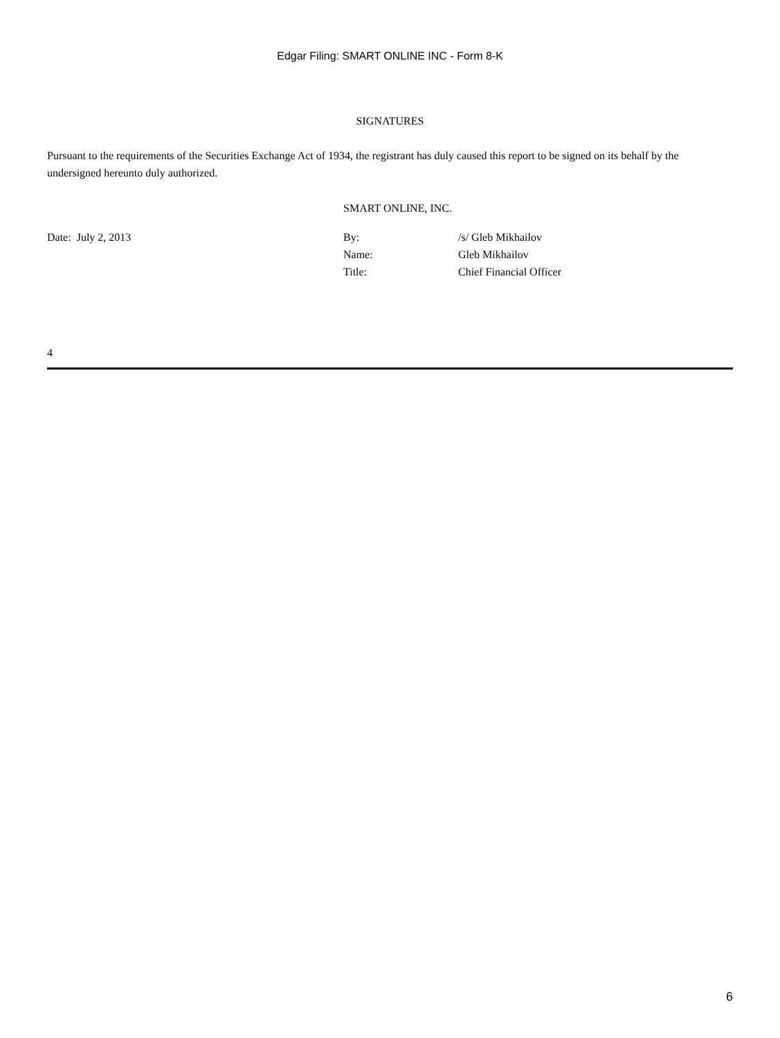Edgar Filing: SMART ONLINE INC - Form 8-K
SIGNATURES
Pursuant to the requirements of the Securities Exchange Act of 1934, the registrant has duly caused this report to be signed on its behalf by the undersigned hereunto duly authorized.
SMART ONLINE, INC.
| Date: July 2, 2013 | By: | /s/ Gleb Mikhailov |
| | Name: | Gleb Mikhailov |
| | Title: | Chief Financial Officer |
4
6